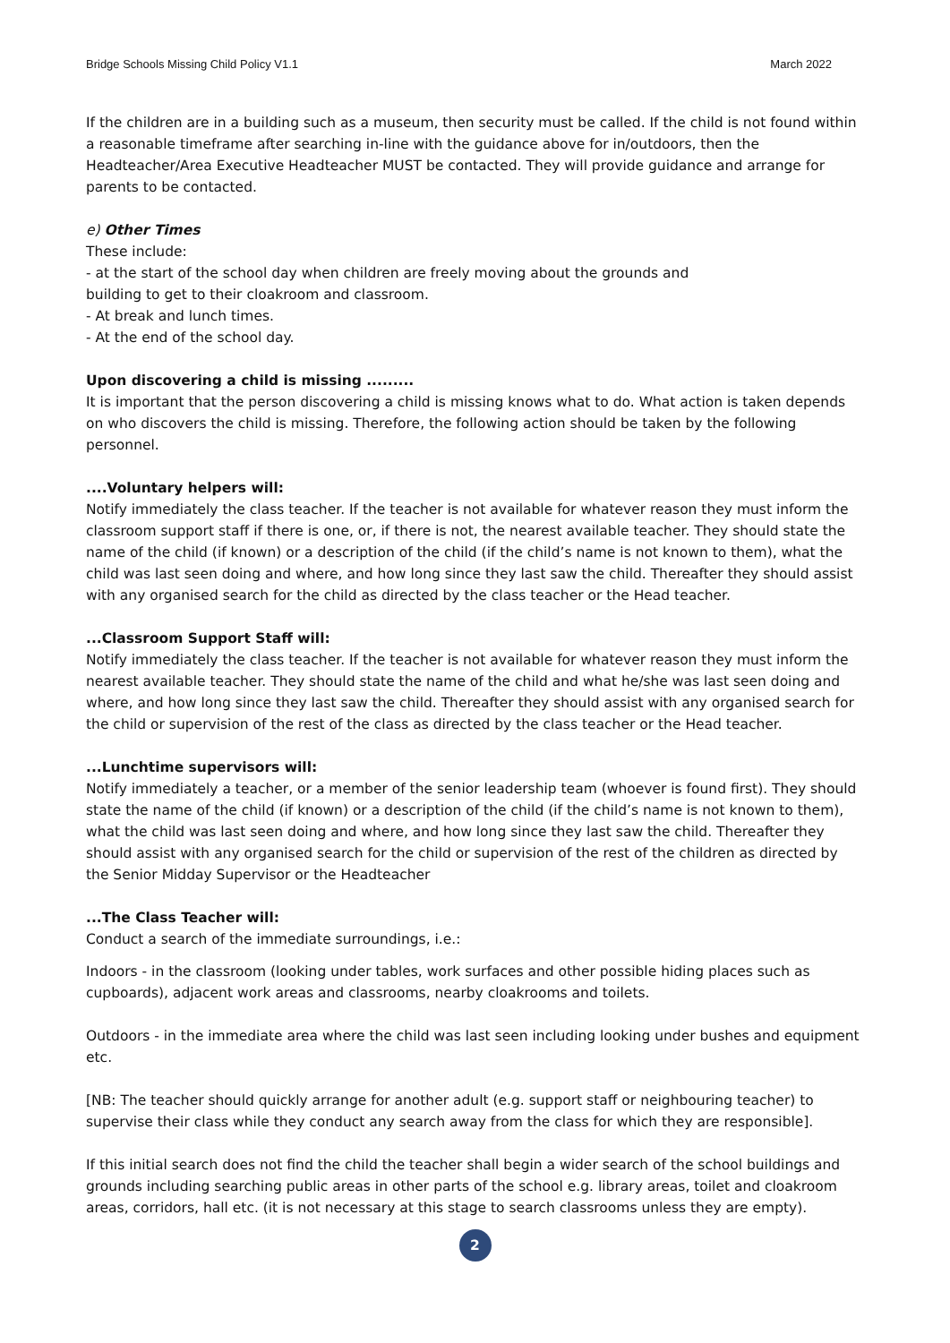Bridge Schools Missing Child Policy V1.1 March 2022
If the children are in a building such as a museum, then security must be called. If the child is not found within a reasonable timeframe after searching in-line with the guidance above for in/outdoors, then the Headteacher/Area Executive Headteacher MUST be contacted. They will provide guidance and arrange for parents to be contacted.
e) Other Times
These include:
- at the start of the school day when children are freely moving about the grounds and
building to get to their cloakroom and classroom.
- At break and lunch times.
- At the end of the school day.
Upon discovering a child is missing .........
It is important that the person discovering a child is missing knows what to do. What action is taken depends on who discovers the child is missing. Therefore, the following action should be taken by the following personnel.
....Voluntary helpers will:
Notify immediately the class teacher. If the teacher is not available for whatever reason they must inform the classroom support staff if there is one, or, if there is not, the nearest available teacher. They should state the name of the child (if known) or a description of the child (if the child’s name is not known to them), what the child was last seen doing and where, and how long since they last saw the child. Thereafter they should assist with any organised search for the child as directed by the class teacher or the Head teacher.
...Classroom Support Staff will:
Notify immediately the class teacher. If the teacher is not available for whatever reason they must inform the nearest available teacher. They should state the name of the child and what he/she was last seen doing and where, and how long since they last saw the child. Thereafter they should assist with any organised search for the child or supervision of the rest of the class as directed by the class teacher or the Head teacher.
...Lunchtime supervisors will:
Notify immediately a teacher, or a member of the senior leadership team (whoever is found first). They should state the name of the child (if known) or a description of the child (if the child’s name is not known to them), what the child was last seen doing and where, and how long since they last saw the child. Thereafter they should assist with any organised search for the child or supervision of the rest of the children as directed by the Senior Midday Supervisor or the Headteacher
...The Class Teacher will:
Conduct a search of the immediate surroundings, i.e.:
Indoors - in the classroom (looking under tables, work surfaces and other possible hiding places such as cupboards), adjacent work areas and classrooms, nearby cloakrooms and toilets.
Outdoors - in the immediate area where the child was last seen including looking under bushes and equipment etc.
[NB: The teacher should quickly arrange for another adult (e.g. support staff or neighbouring teacher) to supervise their class while they conduct any search away from the class for which they are responsible].
If this initial search does not find the child the teacher shall begin a wider search of the school buildings and grounds including searching public areas in other parts of the school e.g. library areas, toilet and cloakroom areas, corridors, hall etc. (it is not necessary at this stage to search classrooms unless they are empty).
2